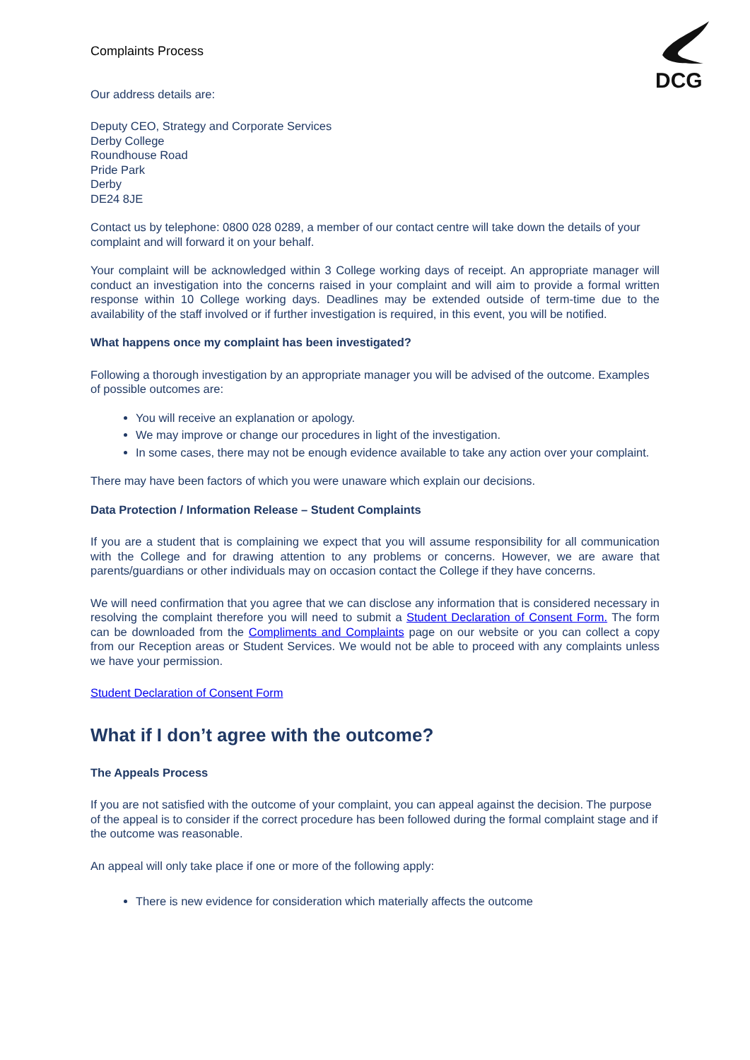DCG
Complaints Process
Our address details are:
Deputy CEO, Strategy and Corporate Services
Derby College
Roundhouse Road
Pride Park
Derby
DE24 8JE
Contact us by telephone: 0800 028 0289, a member of our contact centre will take down the details of your complaint and will forward it on your behalf.
Your complaint will be acknowledged within 3 College working days of receipt. An appropriate manager will conduct an investigation into the concerns raised in your complaint and will aim to provide a formal written response within 10 College working days. Deadlines may be extended outside of term-time due to the availability of the staff involved or if further investigation is required, in this event, you will be notified.
What happens once my complaint has been investigated?
Following a thorough investigation by an appropriate manager you will be advised of the outcome. Examples of possible outcomes are:
You will receive an explanation or apology.
We may improve or change our procedures in light of the investigation.
In some cases, there may not be enough evidence available to take any action over your complaint.
There may have been factors of which you were unaware which explain our decisions.
Data Protection / Information Release – Student Complaints
If you are a student that is complaining we expect that you will assume responsibility for all communication with the College and for drawing attention to any problems or concerns. However, we are aware that parents/guardians or other individuals may on occasion contact the College if they have concerns.
We will need confirmation that you agree that we can disclose any information that is considered necessary in resolving the complaint therefore you will need to submit a Student Declaration of Consent Form. The form can be downloaded from the Compliments and Complaints page on our website or you can collect a copy from our Reception areas or Student Services. We would not be able to proceed with any complaints unless we have your permission.
Student Declaration of Consent Form
What if I don’t agree with the outcome?
The Appeals Process
If you are not satisfied with the outcome of your complaint, you can appeal against the decision. The purpose of the appeal is to consider if the correct procedure has been followed during the formal complaint stage and if the outcome was reasonable.
An appeal will only take place if one or more of the following apply:
There is new evidence for consideration which materially affects the outcome